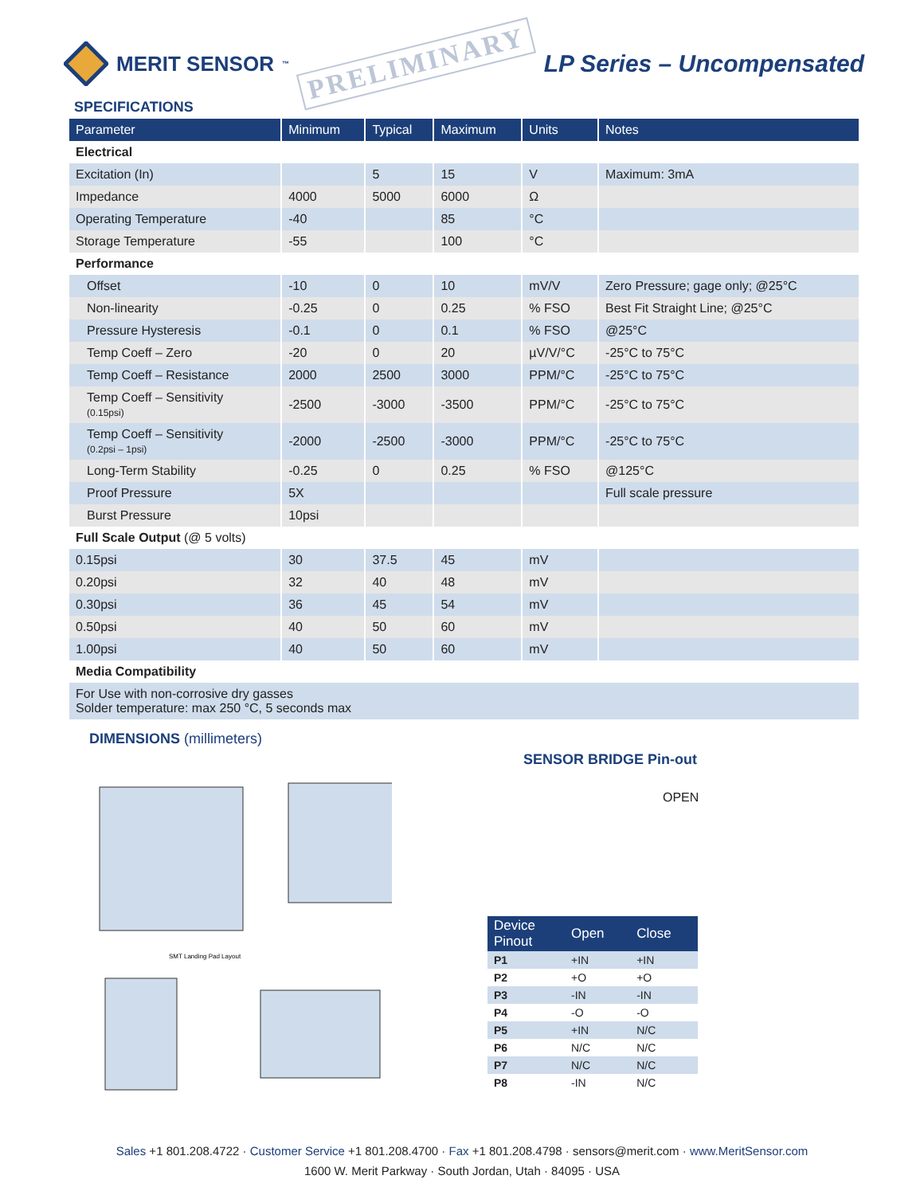MERIT SENSOR<sup>™</sup>
PRELIMINARY
LP Series – Uncompensated
SPECIFICATIONS
| Parameter | Minimum | Typical | Maximum | Units | Notes |
| --- | --- | --- | --- | --- | --- |
| Electrical | | | | | |
| Excitation (In) | | 5 | 15 | V | Maximum: 3mA |
| Impedance | 4000 | 5000 | 6000 | Ω | |
| Operating Temperature | -40 | | 85 | °C | |
| Storage Temperature | -55 | | 100 | °C | |
| Performance | | | | | |
| Offset | -10 | 0 | 10 | mV/V | Zero Pressure; gage only; @25°C |
| Non-linearity | -0.25 | 0 | 0.25 | % FSO | Best Fit Straight Line; @25°C |
| Pressure Hysteresis | -0.1 | 0 | 0.1 | % FSO | @25°C |
| Temp Coeff – Zero | -20 | 0 | 20 | µV/V/°C | -25°C to 75°C |
| Temp Coeff – Resistance | 2000 | 2500 | 3000 | PPM/°C | -25°C to 75°C |
| Temp Coeff – Sensitivity (0.15psi) | -2500 | -3000 | -3500 | PPM/°C | -25°C to 75°C |
| Temp Coeff – Sensitivity (0.2psi – 1psi) | -2000 | -2500 | -3000 | PPM/°C | -25°C to 75°C |
| Long-Term Stability | -0.25 | 0 | 0.25 | % FSO | @125°C |
| Proof Pressure | 5X | | | | Full scale pressure |
| Burst Pressure | 10psi | | | | |
| Full Scale Output (@ 5 volts) | | | | | |
| 0.15psi | 30 | 37.5 | 45 | mV | |
| 0.20psi | 32 | 40 | 48 | mV | |
| 0.30psi | 36 | 45 | 54 | mV | |
| 0.50psi | 40 | 50 | 60 | mV | |
| 1.00psi | 40 | 50 | 60 | mV | |
| Media Compatibility | | | | | |
| For Use with non-corrosive dry gasses Solder temperature: max 250 °C, 5 seconds max | | | | | |
DIMENSIONS (millimeters)
SMT Landing Pad Layout
SENSOR BRIDGE Pin-out
OPEN
| Device Pinout | Open | Close |
| --- | --- | --- |
| P1 | +IN | +IN |
| P2 | +O | +O |
| P3 | -IN | -IN |
| P4 | -O | -O |
| P5 | +IN | N/C |
| P6 | N/C | N/C |
| P7 | N/C | N/C |
| P8 | -IN | N/C |
Sales +1 801.208.4722 · Customer Service +1 801.208.4700 · Fax +1 801.208.4798 · sensors@merit.com · www.MeritSensor.com
1600 W. Merit Parkway · South Jordan, Utah · 84095 · USA